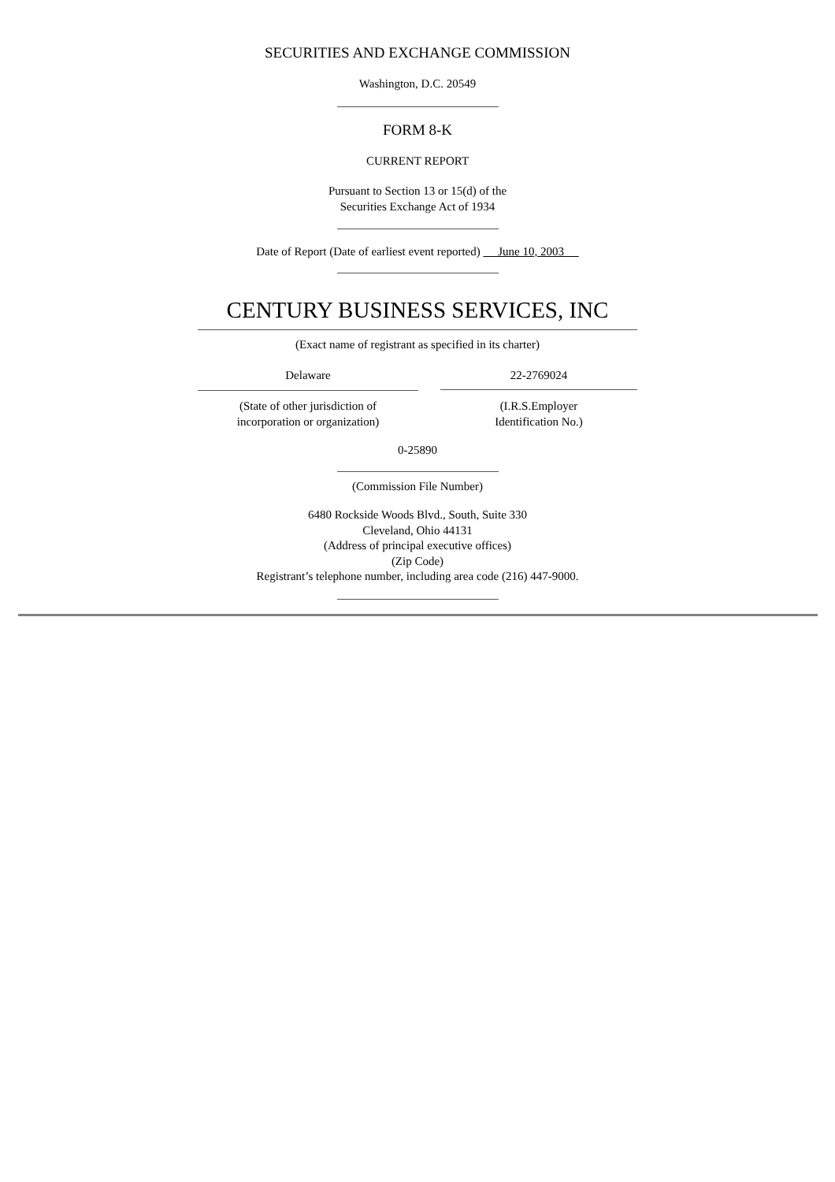SECURITIES AND EXCHANGE COMMISSION
Washington, D.C. 20549
FORM 8-K
CURRENT REPORT
Pursuant to Section 13 or 15(d) of the
Securities Exchange Act of 1934
Date of Report (Date of earliest event reported) June 10, 2003
CENTURY BUSINESS SERVICES, INC
(Exact name of registrant as specified in its charter)
Delaware
(State of other jurisdiction of
incorporation or organization)
22-2769024
(I.R.S.Employer
Identification No.)
0-25890
(Commission File Number)
6480 Rockside Woods Blvd., South, Suite 330
Cleveland, Ohio 44131
(Address of principal executive offices)
(Zip Code)
Registrant’s telephone number, including area code (216) 447-9000.